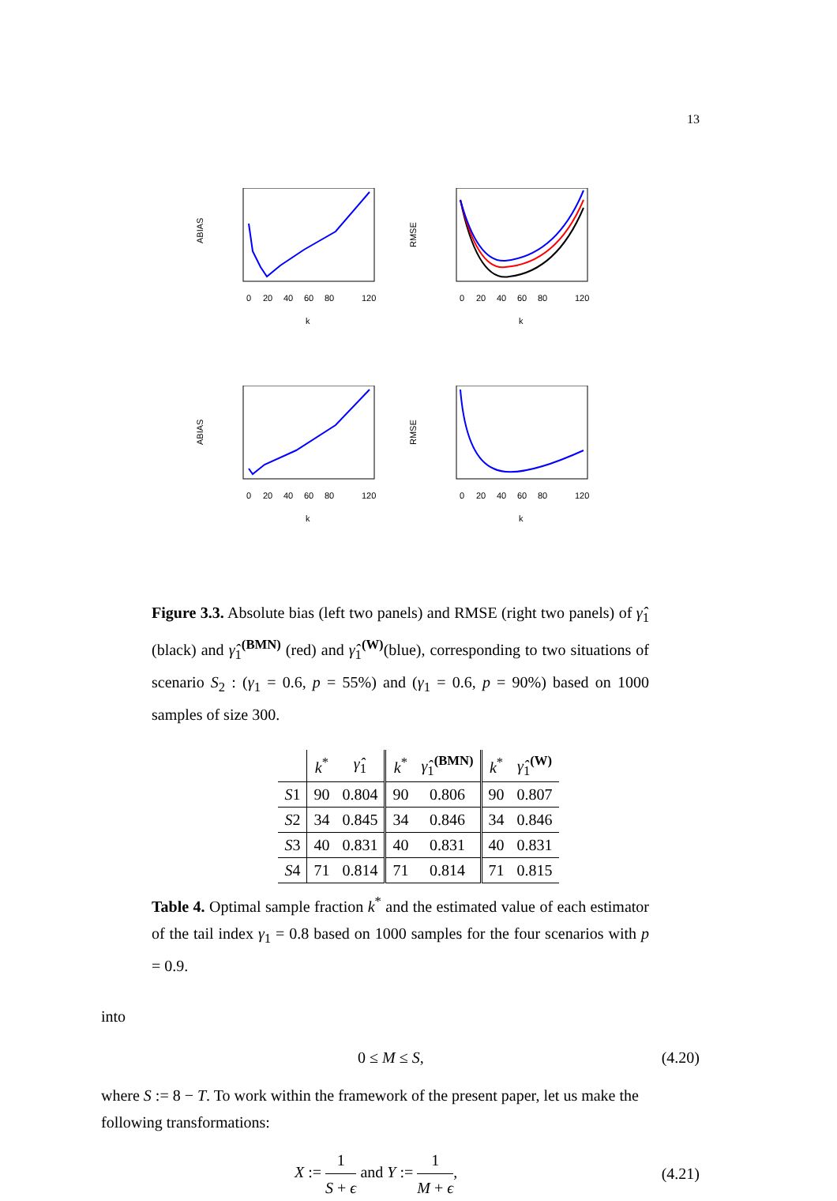13
ABIAS
0
20
40
60
80
120
k
RMSE
0
20
40
60
80
120
k
ABIAS
0
20
40
60
80
120
k
RMSE
0
20
40
60
80
120
k
Figure 3.3. Absolute bias (left two panels) and RMSE (right two panels) of γ̂<sub>1</sub> (black) and γ̂<sub>1</sub><sup>(BMN)</sup> (red) and γ̂<sub>1</sub><sup>(W)</sup>(blue), corresponding to two situations of scenario S<sub>2</sub> : (γ<sub>1</sub> = 0.6, p = 55%) and (γ<sub>1</sub> = 0.6, p = 90%) based on 1000 samples of size 300.
| | k<sup>*</sup> | γ̂<sub>1</sub> | k<sup>*</sup> | γ̂<sub>1</sub><sup>(BMN)</sup> | k<sup>*</sup> | γ̂<sub>1</sub><sup>(W)</sup> |
| --- | --- | --- | --- | --- | --- | --- |
| S 1 | 90 | 0.804 | 90 | 0.806 | 90 | 0.807 |
| S 2 | 34 | 0.845 | 34 | 0.846 | 34 | 0.846 |
| S 3 | 40 | 0.831 | 40 | 0.831 | 40 | 0.831 |
| S 4 | 71 | 0.814 | 71 | 0.814 | 71 | 0.815 |
Table 4. Optimal sample fraction k<sup>*</sup> and the estimated value of each estimator of the tail index γ<sub>1</sub> = 0.8 based on 1000 samples for the four scenarios with p = 0.9.
into
0 ≤ M ≤ S, (4.20)
where S := 8 − T. To work within the framework of the present paper, let us make the following transformations:
X := 1 S + ϵ and Y := 1 M + ϵ, (4.21)